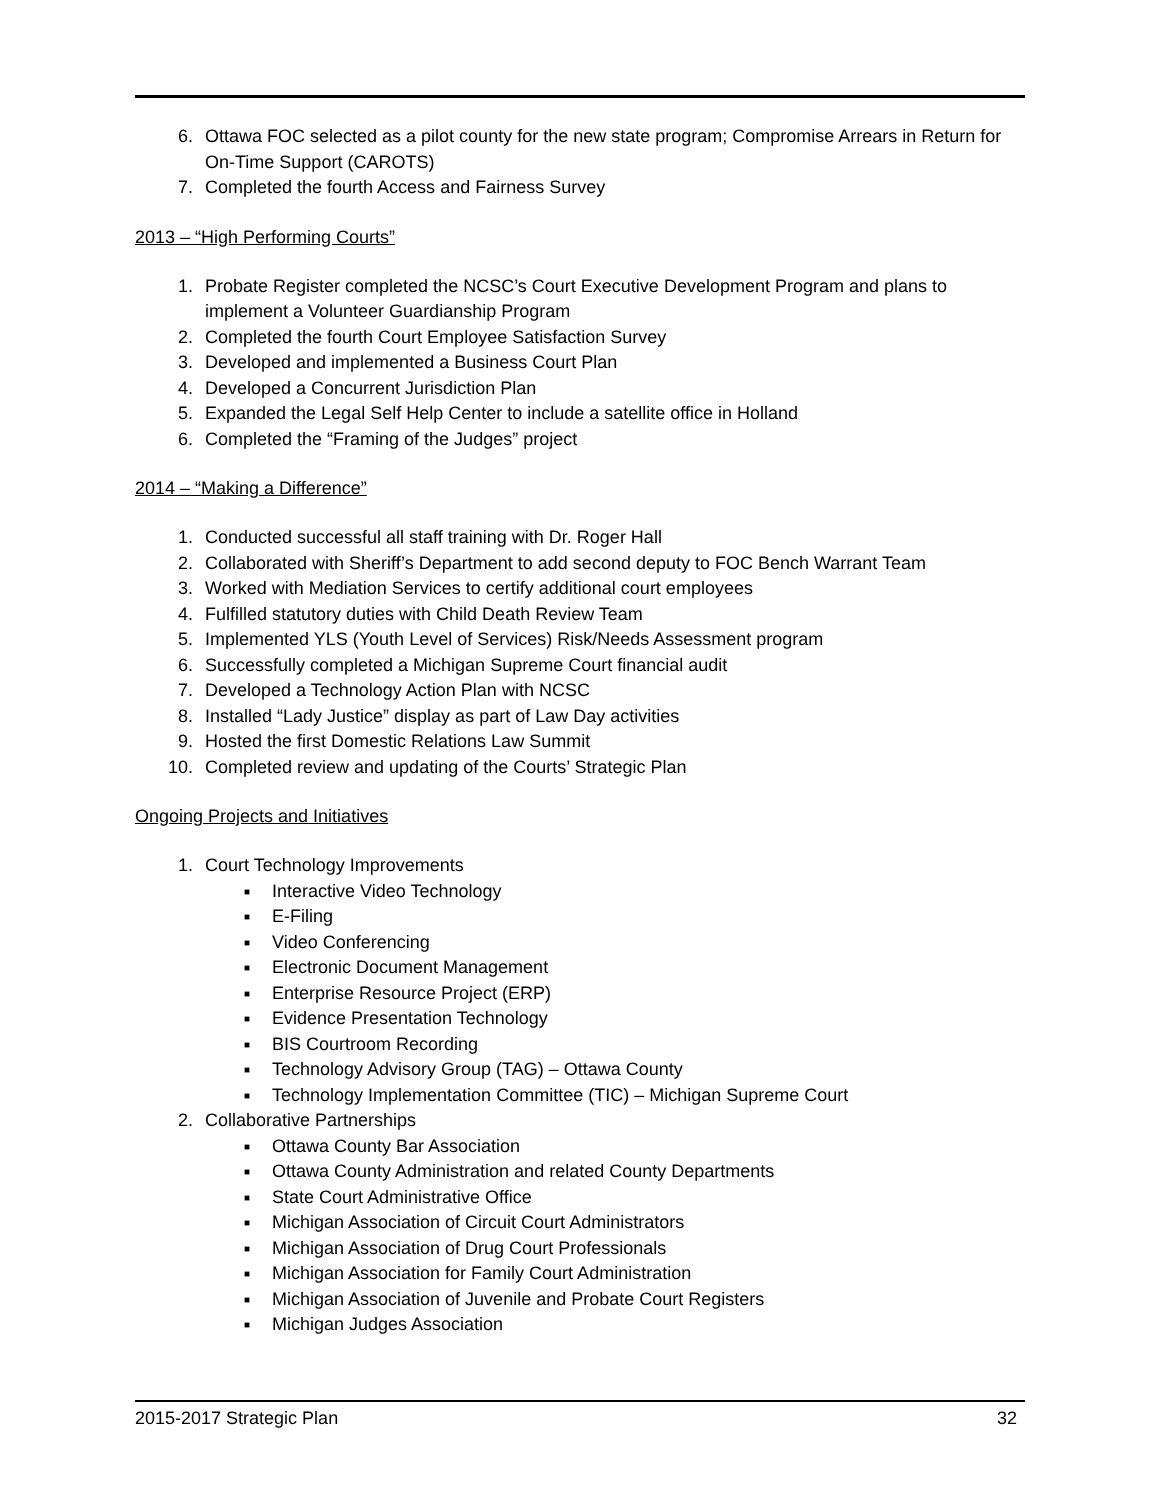6. Ottawa FOC selected as a pilot county for the new state program; Compromise Arrears in Return for On-Time Support (CAROTS)
7. Completed the fourth Access and Fairness Survey
2013 – “High Performing Courts”
1. Probate Register completed the NCSC’s Court Executive Development Program and plans to implement a Volunteer Guardianship Program
2. Completed the fourth Court Employee Satisfaction Survey
3. Developed and implemented a Business Court Plan
4. Developed a Concurrent Jurisdiction Plan
5. Expanded the Legal Self Help Center to include a satellite office in Holland
6. Completed the “Framing of the Judges” project
2014 – “Making a Difference”
1. Conducted successful all staff training with Dr. Roger Hall
2. Collaborated with Sheriff’s Department to add second deputy to FOC Bench Warrant Team
3. Worked with Mediation Services to certify additional court employees
4. Fulfilled statutory duties with Child Death Review Team
5. Implemented YLS (Youth Level of Services) Risk/Needs Assessment program
6. Successfully completed a Michigan Supreme Court financial audit
7. Developed a Technology Action Plan with NCSC
8. Installed “Lady Justice” display as part of Law Day activities
9. Hosted the first Domestic Relations Law Summit
10. Completed review and updating of the Courts’ Strategic Plan
Ongoing Projects and Initiatives
1. Court Technology Improvements
■ Interactive Video Technology
■ E-Filing
■ Video Conferencing
■ Electronic Document Management
■ Enterprise Resource Project (ERP)
■ Evidence Presentation Technology
■ BIS Courtroom Recording
■ Technology Advisory Group (TAG) – Ottawa County
■ Technology Implementation Committee (TIC) – Michigan Supreme Court
2. Collaborative Partnerships
■ Ottawa County Bar Association
■ Ottawa County Administration and related County Departments
■ State Court Administrative Office
■ Michigan Association of Circuit Court Administrators
■ Michigan Association of Drug Court Professionals
■ Michigan Association for Family Court Administration
■ Michigan Association of Juvenile and Probate Court Registers
■ Michigan Judges Association
2015-2017 Strategic Plan 32